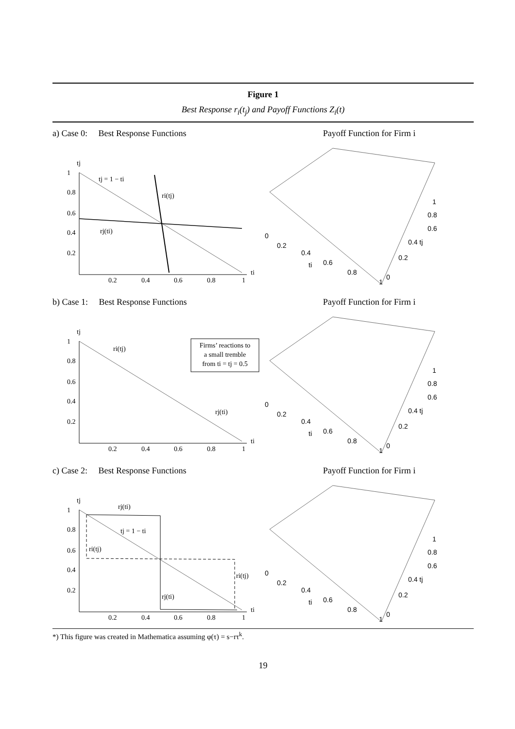Figure 1
Best Response r<sub>i</sub>(t<sub>j</sub>) and Payoff Functions Z<sub>i</sub>(t)
a) Case 0: Best Response Functions
tj
tj = 1 − ti
ri(tj)
rj(ti)
1
0.8
0.6
0.4
0.2
0.2
0.4
0.6
0.8
1
ti
Payoff Function for Firm i
0
0.2
0.4
ti
0.6
0.8
1
1
0.8
0.6
0.4 tj
0.2
0
b) Case 1: Best Response Functions
Firms’ reactions to
a small tremble
from ti = tj = 0.5
tj
ri(tj)
rj(ti)
1
0.8
0.6
0.4
0.2
0.2
0.4
0.6
0.8
1
ti
Payoff Function for Firm i
0
0.2
0.4
ti
0.6
0.8
1
1
0.8
0.6
0.4 tj
0.2
0
c) Case 2: Best Response Functions
tj
rj(ti)
tj = 1 − ti
ri(tj)
ri(tj)
rj(ti)
1
0.8
0.6
0.4
0.2
0.2
0.4
0.6
0.8
1
ti
Payoff Function for Firm i
0
0.2
0.4
ti
0.6
0.8
1
1
0.8
0.6
0.4 tj
0.2
0
*) This figure was created in Mathematica assuming φ(τ) = s−rτ<sup>k</sup>.
19